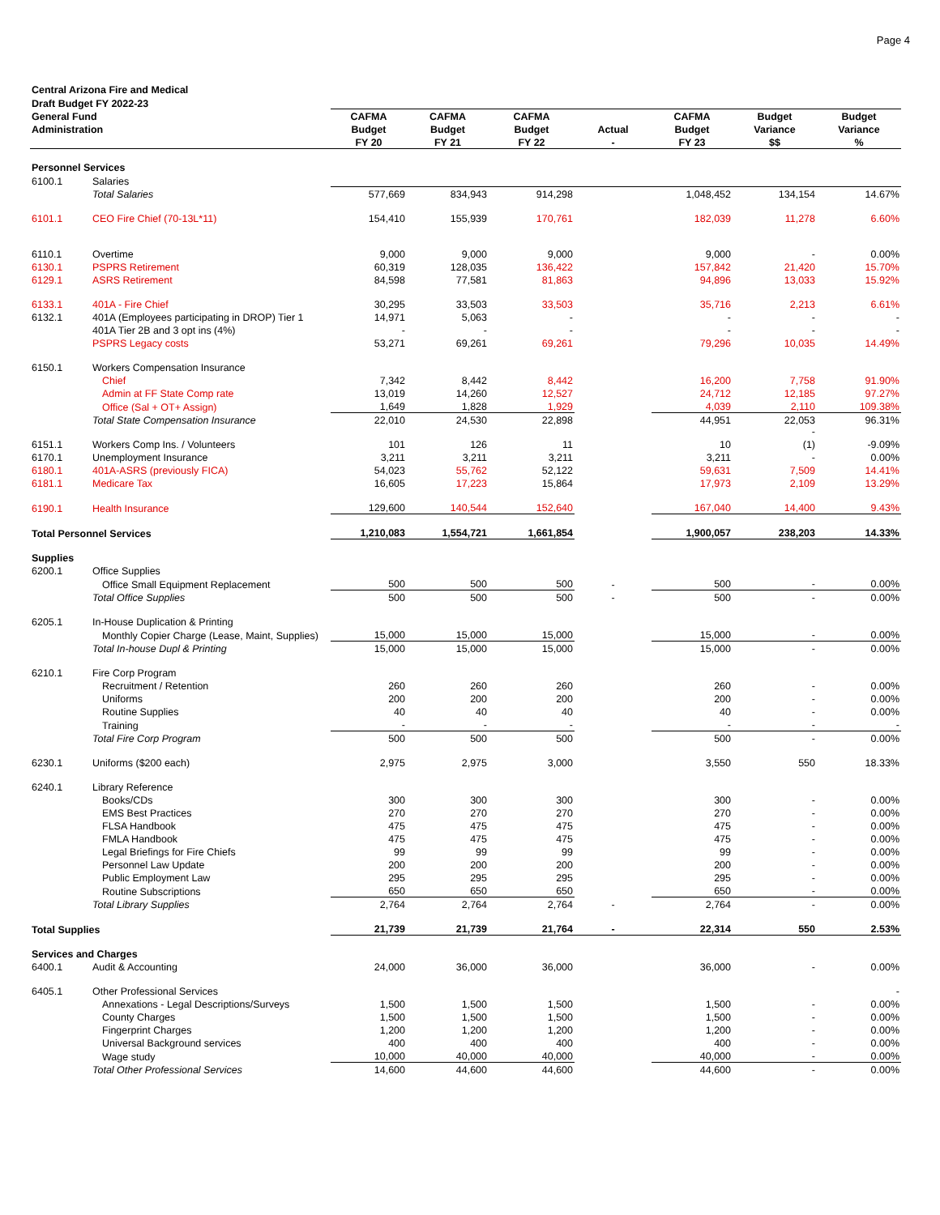Page 4
| Central Arizona Fire and Medical | | | | | | | | |
| Draft Budget FY 2022-23 | | | | | | | | |
| General Fund | | CAFMA | CAFMA | CAFMA | | CAFMA | Budget | Budget |
| Administration | | Budget | Budget | Budget | Actual | Budget | Variance | Variance |
| | | FY 20 | FY 21 | FY 22 | - | FY 23 | $$ | % |
| Personnel Services | | | | | | | | |
| 6100.1 | Salaries | | | | | | | |
| | Total Salaries | 577,669 | 834,943 | 914,298 | | 1,048,452 | 134,154 | 14.67% |
| 6101.1 | CEO Fire Chief (70-13L*11) | 154,410 | 155,939 | 170,761 | | 182,039 | 11,278 | 6.60% |
| 6110.1 | Overtime | 9,000 | 9,000 | 9,000 | | 9,000 | - | 0.00% |
| 6130.1 | PSPRS Retirement | 60,319 | 128,035 | 136,422 | | 157,842 | 21,420 | 15.70% |
| 6129.1 | ASRS Retirement | 84,598 | 77,581 | 81,863 | | 94,896 | 13,033 | 15.92% |
| 6133.1 | 401A - Fire Chief | 30,295 | 33,503 | 33,503 | | 35,716 | 2,213 | 6.61% |
| 6132.1 | 401A (Employees participating in DROP) Tier 1 | 14,971 | 5,063 | - | | - | - | - |
| | 401A Tier 2B and 3 opt ins (4%) | - | - | - | | - | - | - |
| | PSPRS Legacy costs | 53,271 | 69,261 | 69,261 | | 79,296 | 10,035 | 14.49% |
| 6150.1 | Workers Compensation Insurance | | | | | | | |
| | Chief | 7,342 | 8,442 | 8,442 | | 16,200 | 7,758 | 91.90% |
| | Admin at FF State Comp rate | 13,019 | 14,260 | 12,527 | | 24,712 | 12,185 | 97.27% |
| | Office (Sal + OT+ Assign) | 1,649 | 1,828 | 1,929 | | 4,039 | 2,110 | 109.38% |
| | Total State Compensation Insurance | 22,010 | 24,530 | 22,898 | | 44,951 | 22,053 | 96.31% |
| | | | | | | | - | |
| 6151.1 | Workers Comp Ins. / Volunteers | 101 | 126 | 11 | | 10 | (1) | -9.09% |
| 6170.1 | Unemployment Insurance | 3,211 | 3,211 | 3,211 | | 3,211 | - | 0.00% |
| 6180.1 | 401A-ASRS (previously FICA) | 54,023 | 55,762 | 52,122 | | 59,631 | 7,509 | 14.41% |
| 6181.1 | Medicare Tax | 16,605 | 17,223 | 15,864 | | 17,973 | 2,109 | 13.29% |
| 6190.1 | Health Insurance | 129,600 | 140,544 | 152,640 | | 167,040 | 14,400 | 9.43% |
| Total Personnel Services | | 1,210,083 | 1,554,721 | 1,661,854 | | 1,900,057 | 238,203 | 14.33% |
| Supplies | | | | | | | | |
| 6200.1 | Office Supplies | | | | | | | |
| | Office Small Equipment Replacement | 500 | 500 | 500 | - | 500 | - | 0.00% |
| | Total Office Supplies | 500 | 500 | 500 | - | 500 | - | 0.00% |
| 6205.1 | In-House Duplication & Printing | | | | | | | |
| | Monthly Copier Charge (Lease, Maint, Supplies) | 15,000 | 15,000 | 15,000 | | 15,000 | - | 0.00% |
| | Total In-house Dupl & Printing | 15,000 | 15,000 | 15,000 | | 15,000 | - | 0.00% |
| 6210.1 | Fire Corp Program | | | | | | | |
| | Recruitment / Retention | 260 | 260 | 260 | | 260 | - | 0.00% |
| | Uniforms | 200 | 200 | 200 | | 200 | - | 0.00% |
| | Routine Supplies | 40 | 40 | 40 | | 40 | - | 0.00% |
| | Training | - | - | - | | - | - | - |
| | Total Fire Corp Program | 500 | 500 | 500 | | 500 | - | 0.00% |
| 6230.1 | Uniforms ($200 each) | 2,975 | 2,975 | 3,000 | | 3,550 | 550 | 18.33% |
| 6240.1 | Library Reference | | | | | | | |
| | Books/CDs | 300 | 300 | 300 | | 300 | - | 0.00% |
| | EMS Best Practices | 270 | 270 | 270 | | 270 | - | 0.00% |
| | FLSA Handbook | 475 | 475 | 475 | | 475 | - | 0.00% |
| | FMLA Handbook | 475 | 475 | 475 | | 475 | - | 0.00% |
| | Legal Briefings for Fire Chiefs | 99 | 99 | 99 | | 99 | - | 0.00% |
| | Personnel Law Update | 200 | 200 | 200 | | 200 | - | 0.00% |
| | Public Employment Law | 295 | 295 | 295 | | 295 | - | 0.00% |
| | Routine Subscriptions | 650 | 650 | 650 | | 650 | - | 0.00% |
| | Total Library Supplies | 2,764 | 2,764 | 2,764 | - | 2,764 | - | 0.00% |
| Total Supplies | | 21,739 | 21,739 | 21,764 | - | 22,314 | 550 | 2.53% |
| Services and Charges | | | | | | | | |
| 6400.1 | Audit & Accounting | 24,000 | 36,000 | 36,000 | | 36,000 | - | 0.00% |
| 6405.1 | Other Professional Services | | | | | | | - |
| | Annexations - Legal Descriptions/Surveys | 1,500 | 1,500 | 1,500 | | 1,500 | - | 0.00% |
| | County Charges | 1,500 | 1,500 | 1,500 | | 1,500 | - | 0.00% |
| | Fingerprint Charges | 1,200 | 1,200 | 1,200 | | 1,200 | - | 0.00% |
| | Universal Background services | 400 | 400 | 400 | | 400 | - | 0.00% |
| | Wage study | 10,000 | 40,000 | 40,000 | | 40,000 | - | 0.00% |
| | Total Other Professional Services | 14,600 | 44,600 | 44,600 | | 44,600 | - | 0.00% |